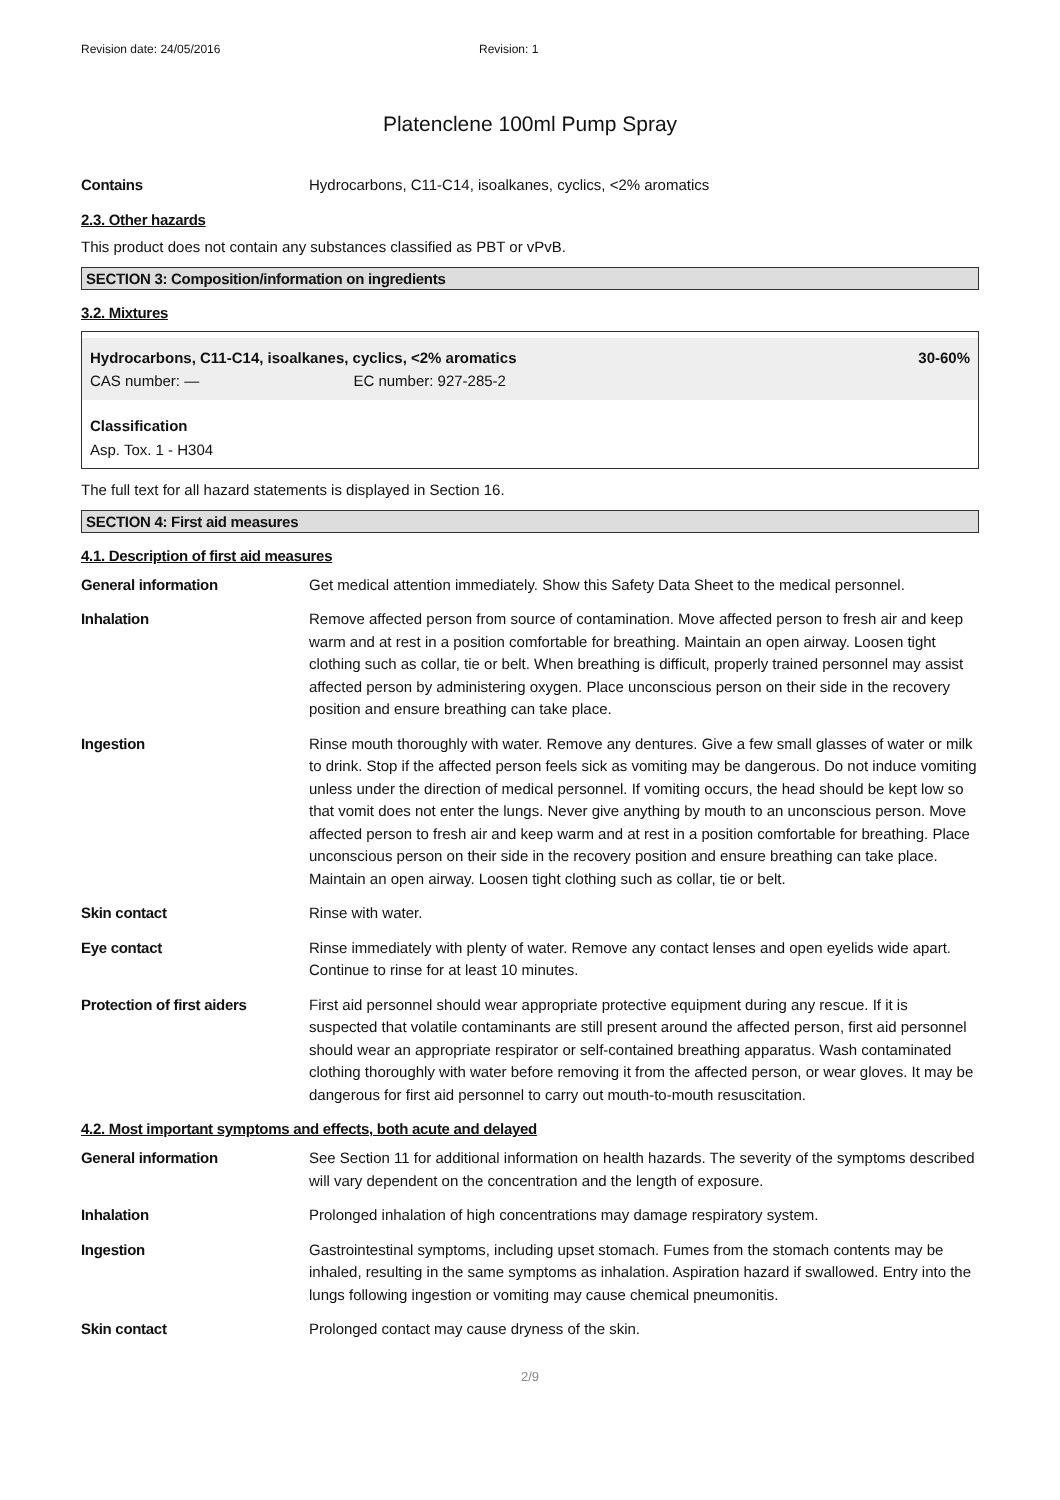Revision date: 24/05/2016 Revision: 1
Platenclene 100ml Pump Spray
Contains Hydrocarbons, C11-C14, isoalkanes, cyclics, <2% aromatics
2.3. Other hazards
This product does not contain any substances classified as PBT or vPvB.
SECTION 3: Composition/information on ingredients
3.2. Mixtures
| Hydrocarbons, C11-C14, isoalkanes, cyclics, <2% aromatics | 30-60% |
| CAS number: — EC number: 927-285-2 | |
Classification
Asp. Tox. 1 - H304
The full text for all hazard statements is displayed in Section 16.
SECTION 4: First aid measures
4.1. Description of first aid measures
General information Get medical attention immediately. Show this Safety Data Sheet to the medical personnel.
Inhalation Remove affected person from source of contamination. Move affected person to fresh air and keep warm and at rest in a position comfortable for breathing. Maintain an open airway. Loosen tight clothing such as collar, tie or belt. When breathing is difficult, properly trained personnel may assist affected person by administering oxygen. Place unconscious person on their side in the recovery position and ensure breathing can take place.
Ingestion Rinse mouth thoroughly with water. Remove any dentures. Give a few small glasses of water or milk to drink. Stop if the affected person feels sick as vomiting may be dangerous. Do not induce vomiting unless under the direction of medical personnel. If vomiting occurs, the head should be kept low so that vomit does not enter the lungs. Never give anything by mouth to an unconscious person. Move affected person to fresh air and keep warm and at rest in a position comfortable for breathing. Place unconscious person on their side in the recovery position and ensure breathing can take place. Maintain an open airway. Loosen tight clothing such as collar, tie or belt.
Skin contact Rinse with water.
Eye contact Rinse immediately with plenty of water. Remove any contact lenses and open eyelids wide apart. Continue to rinse for at least 10 minutes.
Protection of first aiders
First aid personnel should wear appropriate protective equipment during any rescue. If it is suspected that volatile contaminants are still present around the affected person, first aid personnel should wear an appropriate respirator or self-contained breathing apparatus. Wash contaminated clothing thoroughly with water before removing it from the affected person, or wear gloves. It may be dangerous for first aid personnel to carry out mouth-to-mouth resuscitation.
4.2. Most important symptoms and effects, both acute and delayed
General information See Section 11 for additional information on health hazards. The severity of the symptoms described will vary dependent on the concentration and the length of exposure.
Inhalation Prolonged inhalation of high concentrations may damage respiratory system.
Ingestion Gastrointestinal symptoms, including upset stomach. Fumes from the stomach contents may be inhaled, resulting in the same symptoms as inhalation. Aspiration hazard if swallowed. Entry into the lungs following ingestion or vomiting may cause chemical pneumonitis.
Skin contact Prolonged contact may cause dryness of the skin.
2/9